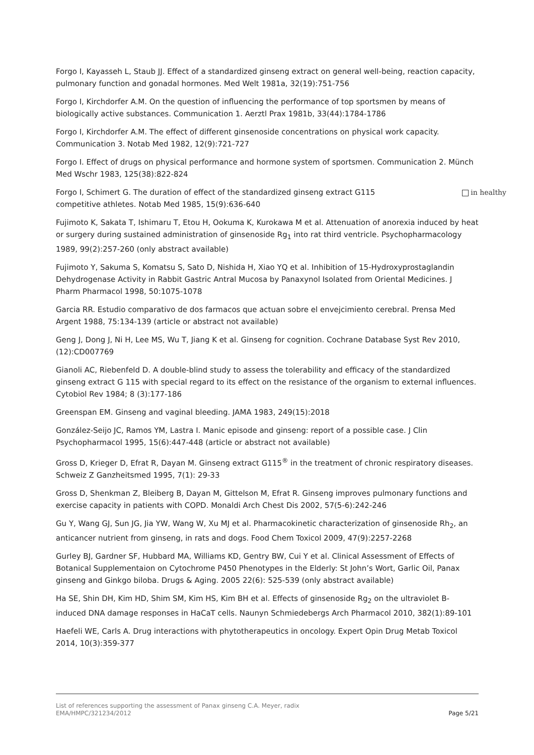Forgo I, Kayasseh L, Staub JJ. Effect of a standardized ginseng extract on general well-being, reaction capacity, pulmonary function and gonadal hormones. Med Welt 1981a, 32(19):751-756
Forgo I, Kirchdorfer A.M. On the question of influencing the performance of top sportsmen by means of biologically active substances. Communication 1. Aerztl Prax 1981b, 33(44):1784-1786
Forgo I, Kirchdorfer A.M. The effect of different ginsenoside concentrations on physical work capacity. Communication 3. Notab Med 1982, 12(9):721-727
Forgo I. Effect of drugs on physical performance and hormone system of sportsmen. Communication 2. Münch Med Wschr 1983, 125(38):822-824
Forgo I, Schimert G. The duration of effect of the standardized ginseng extract G115 in healthy
competitive athletes. Notab Med 1985, 15(9):636-640
Fujimoto K, Sakata T, Ishimaru T, Etou H, Ookuma K, Kurokawa M et al. Attenuation of anorexia induced by heat or surgery during sustained administration of ginsenoside Rg<sub>1</sub> into rat third ventricle. Psychopharmacology 1989, 99(2):257-260 (only abstract available)
Fujimoto Y, Sakuma S, Komatsu S, Sato D, Nishida H, Xiao YQ et al. Inhibition of 15-Hydroxyprostaglandin Dehydrogenase Activity in Rabbit Gastric Antral Mucosa by Panaxynol Isolated from Oriental Medicines. J Pharm Pharmacol 1998, 50:1075-1078
Garcia RR. Estudio comparativo de dos farmacos que actuan sobre el envejcimiento cerebral. Prensa Med Argent 1988, 75:134-139 (article or abstract not available)
Geng J, Dong J, Ni H, Lee MS, Wu T, Jiang K et al. Ginseng for cognition. Cochrane Database Syst Rev 2010, (12):CD007769
Gianoli AC, Riebenfeld D. A double-blind study to assess the tolerability and efficacy of the standardized ginseng extract G 115 with special regard to its effect on the resistance of the organism to external influences. Cytobiol Rev 1984; 8 (3):177-186
Greenspan EM. Ginseng and vaginal bleeding. JAMA 1983, 249(15):2018
González-Seijo JC, Ramos YM, Lastra I. Manic episode and ginseng: report of a possible case. J Clin Psychopharmacol 1995, 15(6):447-448 (article or abstract not available)
Gross D, Krieger D, Efrat R, Dayan M. Ginseng extract G115<sup>®</sup> in the treatment of chronic respiratory diseases. Schweiz Z Ganzheitsmed 1995, 7(1): 29-33
Gross D, Shenkman Z, Bleiberg B, Dayan M, Gittelson M, Efrat R. Ginseng improves pulmonary functions and exercise capacity in patients with COPD. Monaldi Arch Chest Dis 2002, 57(5-6):242-246
Gu Y, Wang GJ, Sun JG, Jia YW, Wang W, Xu MJ et al. Pharmacokinetic characterization of ginsenoside Rh<sub>2</sub>, an anticancer nutrient from ginseng, in rats and dogs. Food Chem Toxicol 2009, 47(9):2257-2268
Gurley BJ, Gardner SF, Hubbard MA, Williams KD, Gentry BW, Cui Y et al. Clinical Assessment of Effects of Botanical Supplementaion on Cytochrome P450 Phenotypes in the Elderly: St John’s Wort, Garlic Oil, Panax ginseng and Ginkgo biloba. Drugs & Aging. 2005 22(6): 525-539 (only abstract available)
Ha SE, Shin DH, Kim HD, Shim SM, Kim HS, Kim BH et al. Effects of ginsenoside Rg<sub>2</sub> on the ultraviolet B-induced DNA damage responses in HaCaT cells. Naunyn Schmiedebergs Arch Pharmacol 2010, 382(1):89-101
Haefeli WE, Carls A. Drug interactions with phytotherapeutics in oncology. Expert Opin Drug Metab Toxicol 2014, 10(3):359-377
List of references supporting the assessment of Panax ginseng C.A. Meyer, radix
EMA/HMPC/321234/2012 Page 5/21